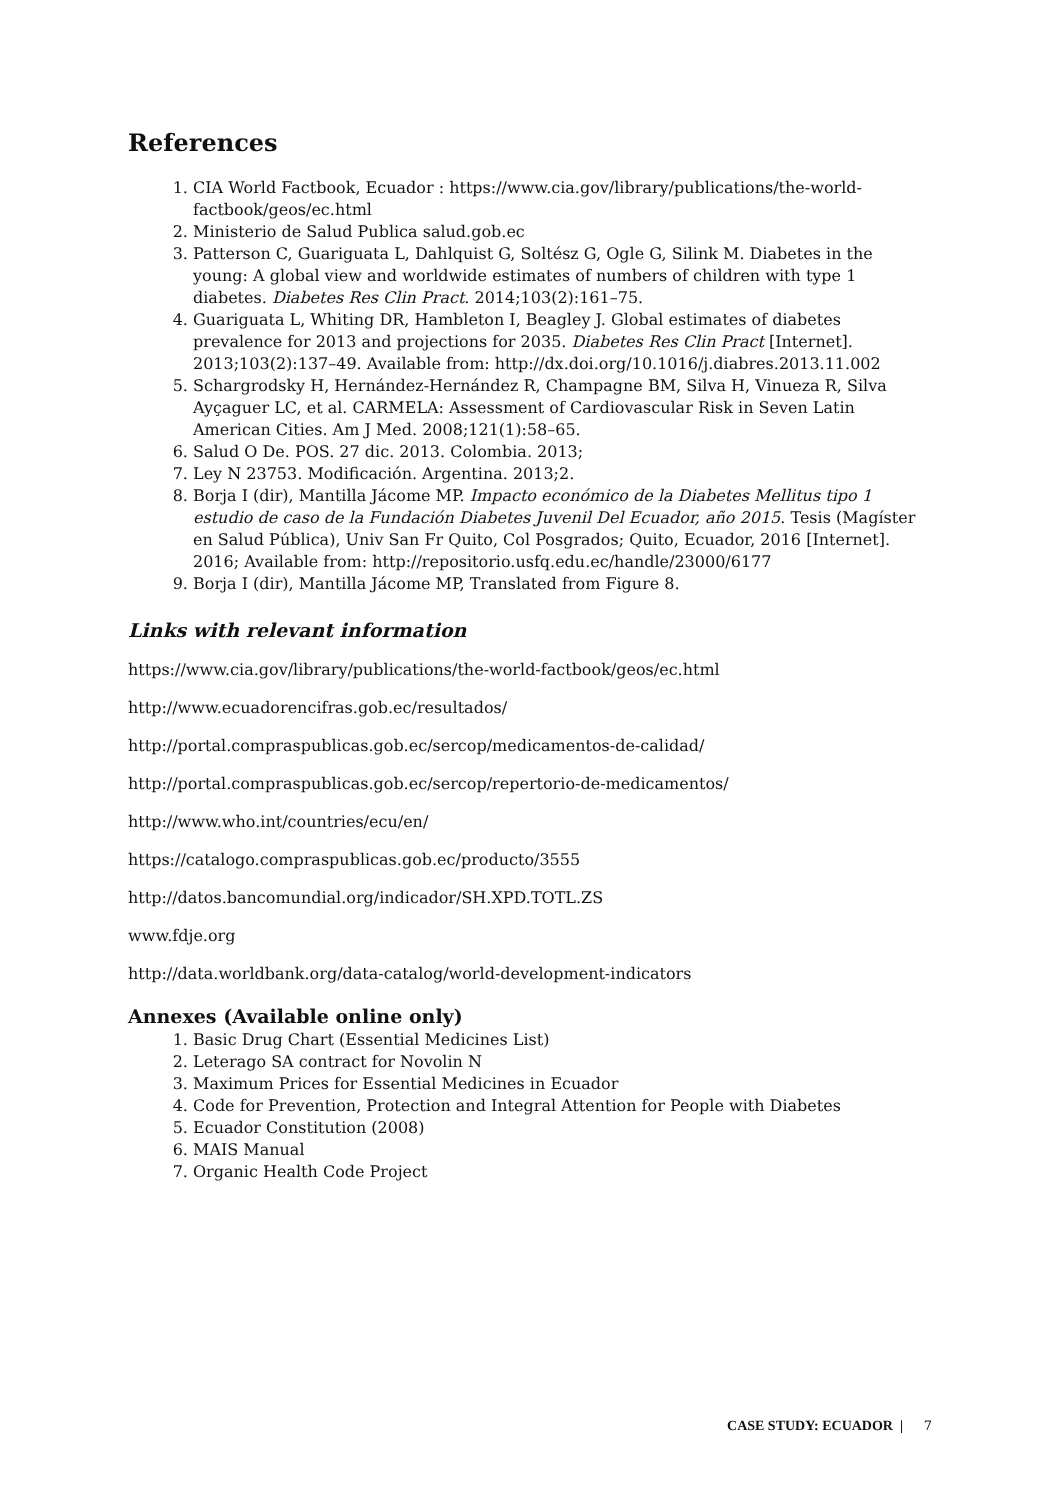References
1. CIA World Factbook, Ecuador : https://www.cia.gov/library/publications/the-world-factbook/geos/ec.html
2. Ministerio de Salud Publica salud.gob.ec
3. Patterson C, Guariguata L, Dahlquist G, Soltész G, Ogle G, Silink M. Diabetes in the young: A global view and worldwide estimates of numbers of children with type 1 diabetes. Diabetes Res Clin Pract. 2014;103(2):161–75.
4. Guariguata L, Whiting DR, Hambleton I, Beagley J. Global estimates of diabetes prevalence for 2013 and projections for 2035. Diabetes Res Clin Pract [Internet]. 2013;103(2):137–49. Available from: http://dx.doi.org/10.1016/j.diabres.2013.11.002
5. Schargrodsky H, Hernández-Hernández R, Champagne BM, Silva H, Vinueza R, Silva Ayçaguer LC, et al. CARMELA: Assessment of Cardiovascular Risk in Seven Latin American Cities. Am J Med. 2008;121(1):58–65.
6. Salud O De. POS. 27 dic. 2013. Colombia. 2013;
7. Ley N 23753. Modificación. Argentina. 2013;2.
8. Borja I (dir), Mantilla Jácome MP. Impacto económico de la Diabetes Mellitus tipo 1 estudio de caso de la Fundación Diabetes Juvenil Del Ecuador, año 2015. Tesis (Magíster en Salud Pública), Univ San Fr Quito, Col Posgrados; Quito, Ecuador, 2016 [Internet]. 2016; Available from: http://repositorio.usfq.edu.ec/handle/23000/6177
9. Borja I (dir), Mantilla Jácome MP, Translated from Figure 8.
Links with relevant information
https://www.cia.gov/library/publications/the-world-factbook/geos/ec.html
http://www.ecuadorencifras.gob.ec/resultados/
http://portal.compraspublicas.gob.ec/sercop/medicamentos-de-calidad/
http://portal.compraspublicas.gob.ec/sercop/repertorio-de-medicamentos/
http://www.who.int/countries/ecu/en/
https://catalogo.compraspublicas.gob.ec/producto/3555
http://datos.bancomundial.org/indicador/SH.XPD.TOTL.ZS
www.fdje.org
http://data.worldbank.org/data-catalog/world-development-indicators
Annexes (Available online only)
1. Basic Drug Chart (Essential Medicines List)
2. Leterago SA contract for Novolin N
3. Maximum Prices for Essential Medicines in Ecuador
4. Code for Prevention, Protection and Integral Attention for People with Diabetes
5. Ecuador Constitution (2008)
6. MAIS Manual
7. Organic Health Code Project
CASE STUDY: ECUADOR | 7